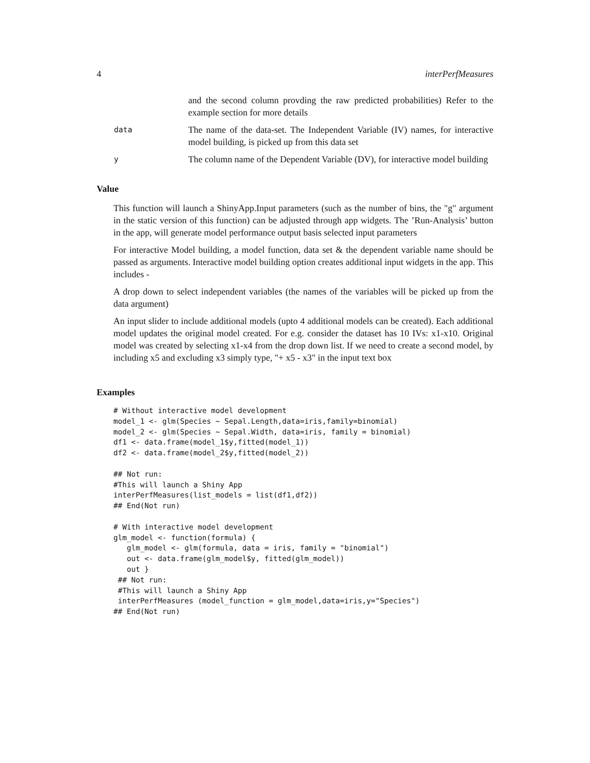4 interPerfMeasures
and the second column provding the raw predicted probabilities) Refer to the example section for more details
data
The name of the data-set. The Independent Variable (IV) names, for interactive model building, is picked up from this data set
y
The column name of the Dependent Variable (DV), for interactive model building
Value
This function will launch a ShinyApp.Input parameters (such as the number of bins, the "g" argument in the static version of this function) can be adjusted through app widgets. The ’Run-Analysis’ button in the app, will generate model performance output basis selected input parameters
For interactive Model building, a model function, data set & the dependent variable name should be passed as arguments. Interactive model building option creates additional input widgets in the app. This includes -
A drop down to select independent variables (the names of the variables will be picked up from the data argument)
An input slider to include additional models (upto 4 additional models can be created). Each additional model updates the original model created. For e.g. consider the dataset has 10 IVs: x1-x10. Original model was created by selecting x1-x4 from the drop down list. If we need to create a second model, by including x5 and excluding x3 simply type, "+ x5 - x3" in the input text box
Examples
# Without interactive model development
model_1 <- glm(Species ~ Sepal.Length,data=iris,family=binomial)
model_2 <- glm(Species ~ Sepal.Width, data=iris, family = binomial)
df1 <- data.frame(model_1$y,fitted(model_1))
df2 <- data.frame(model_2$y,fitted(model_2))

## Not run:
#This will launch a Shiny App
interPerfMeasures(list_models = list(df1,df2))
## End(Not run)

# With interactive model development
glm_model <- function(formula) {
   glm_model <- glm(formula, data = iris, family = "binomial")
   out <- data.frame(glm_model$y, fitted(glm_model))
   out }
 ## Not run:
 #This will launch a Shiny App
 interPerfMeasures (model_function = glm_model,data=iris,y="Species")
## End(Not run)